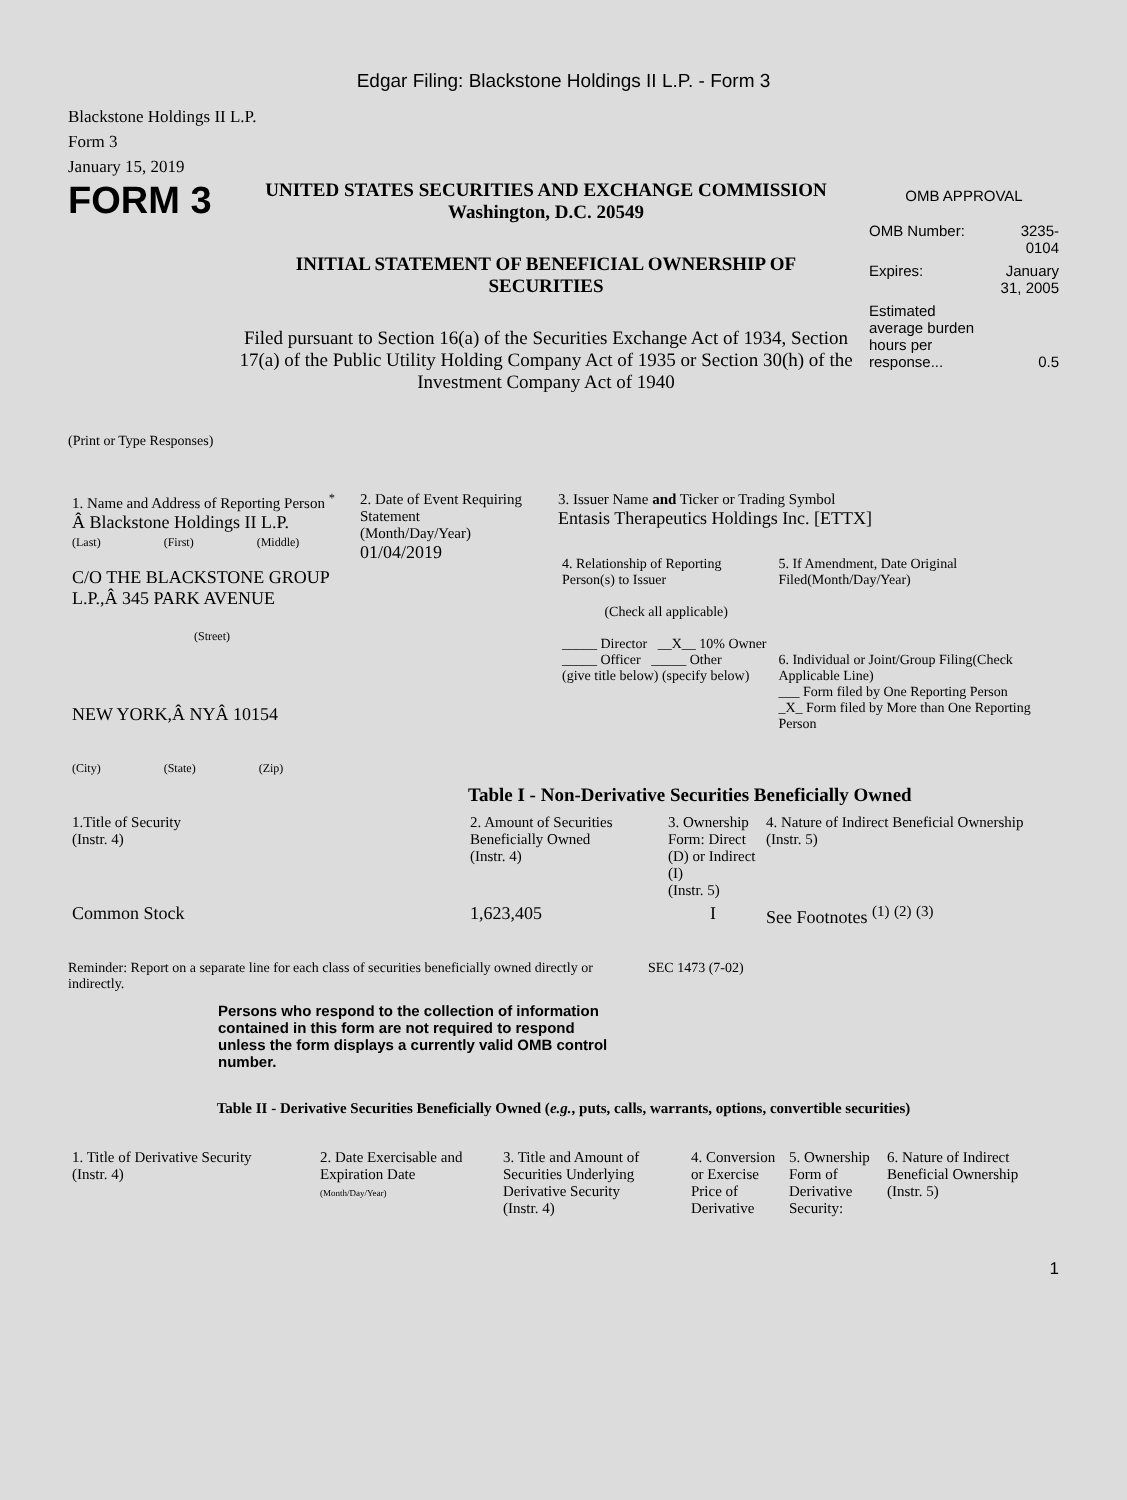Edgar Filing: Blackstone Holdings II L.P. - Form 3
Blackstone Holdings II L.P.
Form 3
January 15, 2019
FORM 3
UNITED STATES SECURITIES AND EXCHANGE COMMISSION
Washington, D.C. 20549
INITIAL STATEMENT OF BENEFICIAL OWNERSHIP OF SECURITIES
Filed pursuant to Section 16(a) of the Securities Exchange Act of 1934, Section 17(a) of the Public Utility Holding Company Act of 1935 or Section 30(h) of the Investment Company Act of 1940
OMB APPROVAL
| OMB Number: | 3235-0104 |
| Expires: | January 31, 2005 |
| Estimated average burden hours per response... | 0.5 |
(Print or Type Responses)
| 1. Name and Address of Reporting Person <sup>*</sup> Â Blackstone Holdings II L.P. (Last) (First) (Middle) C/O THE BLACKSTONE GROUP L.P.,Â 345 PARK AVENUE (Street) NEW YORK,Â NYÂ 10154 (City) (State) (Zip) | 2. Date of Event Requiring Statement (Month/Day/Year) 01/04/2019 | 3. Issuer Name and Ticker or Trading Symbol Entasis Therapeutics Holdings Inc. [ETTX] / 4. Relationship of Reporting Person(s) to Issuer (Check all applicable) _____ Director __X__ 10% Owner _____ Officer _____ Other (give title below) (specify below) / 5. If Amendment, Date Original Filed(Month/Day/Year) 6. Individual or Joint/Group Filing(Check Applicable Line) ___ Form filed by One Reporting Person _X_ Form filed by More than One Reporting Person / |
Table I - Non-Derivative Securities Beneficially Owned
| 1.Title of Security (Instr. 4) | 2. Amount of Securities Beneficially Owned (Instr. 4) | 3. Ownership Form: Direct (D) or Indirect (I) (Instr. 5) | 4. Nature of Indirect Beneficial Ownership (Instr. 5) |
| --- | --- | --- | --- |
| Common Stock | 1,623,405 | I | See Footnotes <sup>(1)</sup> <sup>(2)</sup> <sup>(3)</sup> |
Reminder: Report on a separate line for each class of securities beneficially owned directly or indirectly.
SEC 1473 (7-02)
Persons who respond to the collection of information contained in this form are not required to respond unless the form displays a currently valid OMB control number.
Table II - Derivative Securities Beneficially Owned (e.g., puts, calls, warrants, options, convertible securities)
| 1. Title of Derivative Security (Instr. 4) | 2. Date Exercisable and Expiration Date (Month/Day/Year) | 3. Title and Amount of Securities Underlying Derivative Security (Instr. 4) | 4. Conversion or Exercise Price of Derivative | 5. Ownership Form of Derivative Security: | 6. Nature of Indirect Beneficial Ownership (Instr. 5) |
| --- | --- | --- | --- | --- | --- |
1